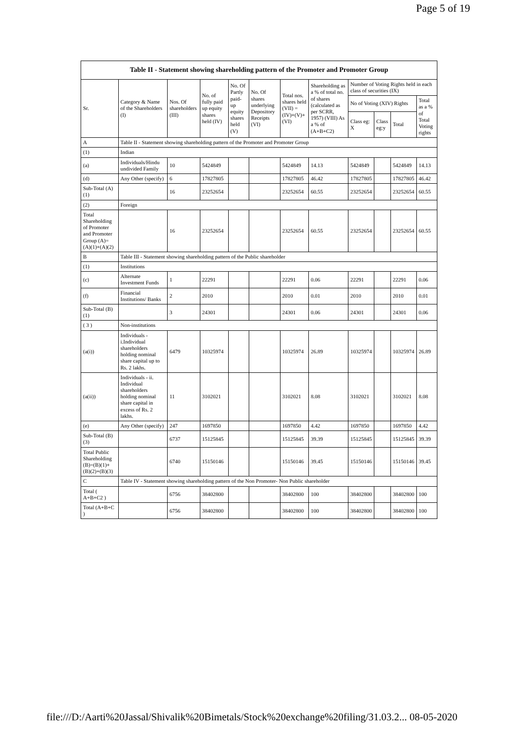Page 5 of 19
| Table II - Statement showing shareholding pattern of the Promoter and Promoter Group | | | | | | | | | | | |
| --- | --- | --- | --- | --- | --- | --- | --- | --- | --- | --- | --- |
| Sr. | Category & Name of the Shareholders (I) | Nos. Of shareholders (III) | No. of fully paid up equity shares held (IV) | No. Of Partly paid-up equity shares held (V) | No. Of shares underlying Depository Receipts (VI) | Total nos. shares held (VII) = (IV)+(V)+ (VI) | Shareholding as a % of total no. of shares (calculated as per SCRR, 1957) (VIII) As a % of (A+B+C2) | Number of Voting Rights held in each class of securities (IX) | | | |
| | | | | | | | | No of Voting (XIV) Rights | | | Total as a % of Total Voting rights |
| | | | | | | | | Class eg: X | Class eg:y | Total | |
| A | Table II - Statement showing shareholding pattern of the Promoter and Promoter Group | | | | | | | | | | |
| (1) | Indian | | | | | | | | | | |
| (a) | Individuals/Hindu undivided Family | 10 | 5424849 | | | 5424849 | 14.13 | 5424849 | | 5424849 | 14.13 |
| (d) | Any Other (specify) | 6 | 17827805 | | | 17827805 | 46.42 | 17827805 | | 17827805 | 46.42 |
| Sub-Total (A)(1) | | 16 | 23252654 | | | 23252654 | 60.55 | 23252654 | | 23252654 | 60.55 |
| (2) | Foreign | | | | | | | | | | |
| Total Shareholding of Promoter and Promoter Group (A)=(A)(1)+(A)(2) | | 16 | 23252654 | | | 23252654 | 60.55 | 23252654 | | 23252654 | 60.55 |
| B | Table III - Statement showing shareholding pattern of the Public shareholder | | | | | | | | | | |
| (1) | Institutions | | | | | | | | | | |
| (c) | Alternate Investment Funds | 1 | 22291 | | | 22291 | 0.06 | 22291 | | 22291 | 0.06 |
| (f) | Financial Institutions/ Banks | 2 | 2010 | | | 2010 | 0.01 | 2010 | | 2010 | 0.01 |
| Sub-Total (B)(1) | | 3 | 24301 | | | 24301 | 0.06 | 24301 | | 24301 | 0.06 |
| ( 3 ) | Non-institutions | | | | | | | | | | |
| (a(i)) | Individuals - i.Individual shareholders holding nominal share capital up to Rs. 2 lakhs. | 6479 | 10325974 | | | 10325974 | 26.89 | 10325974 | | 10325974 | 26.89 |
| (a(ii)) | Individuals - ii. Individual shareholders holding nominal share capital in excess of Rs. 2 lakhs. | 11 | 3102021 | | | 3102021 | 8.08 | 3102021 | | 3102021 | 8.08 |
| (e) | Any Other (specify) | 247 | 1697850 | | | 1697850 | 4.42 | 1697850 | | 1697850 | 4.42 |
| Sub-Total (B)(3) | | 6737 | 15125845 | | | 15125845 | 39.39 | 15125845 | | 15125845 | 39.39 |
| Total Public Shareholding (B)=(B)(1)+(B)(2)+(B)(3) | | 6740 | 15150146 | | | 15150146 | 39.45 | 15150146 | | 15150146 | 39.45 |
| C | Table IV - Statement showing shareholding pattern of the Non Promoter- Non Public shareholder | | | | | | | | | | |
| Total ( A+B+C2 ) | | 6756 | 38402800 | | | 38402800 | 100 | 38402800 | | 38402800 | 100 |
| Total (A+B+C ) | | 6756 | 38402800 | | | 38402800 | 100 | 38402800 | | 38402800 | 100 |
file:///D:/Aarti%20Jassal/Shivalik%20Bimetals/Stock%20exchange%20filing/31.03.2... 08-05-2020